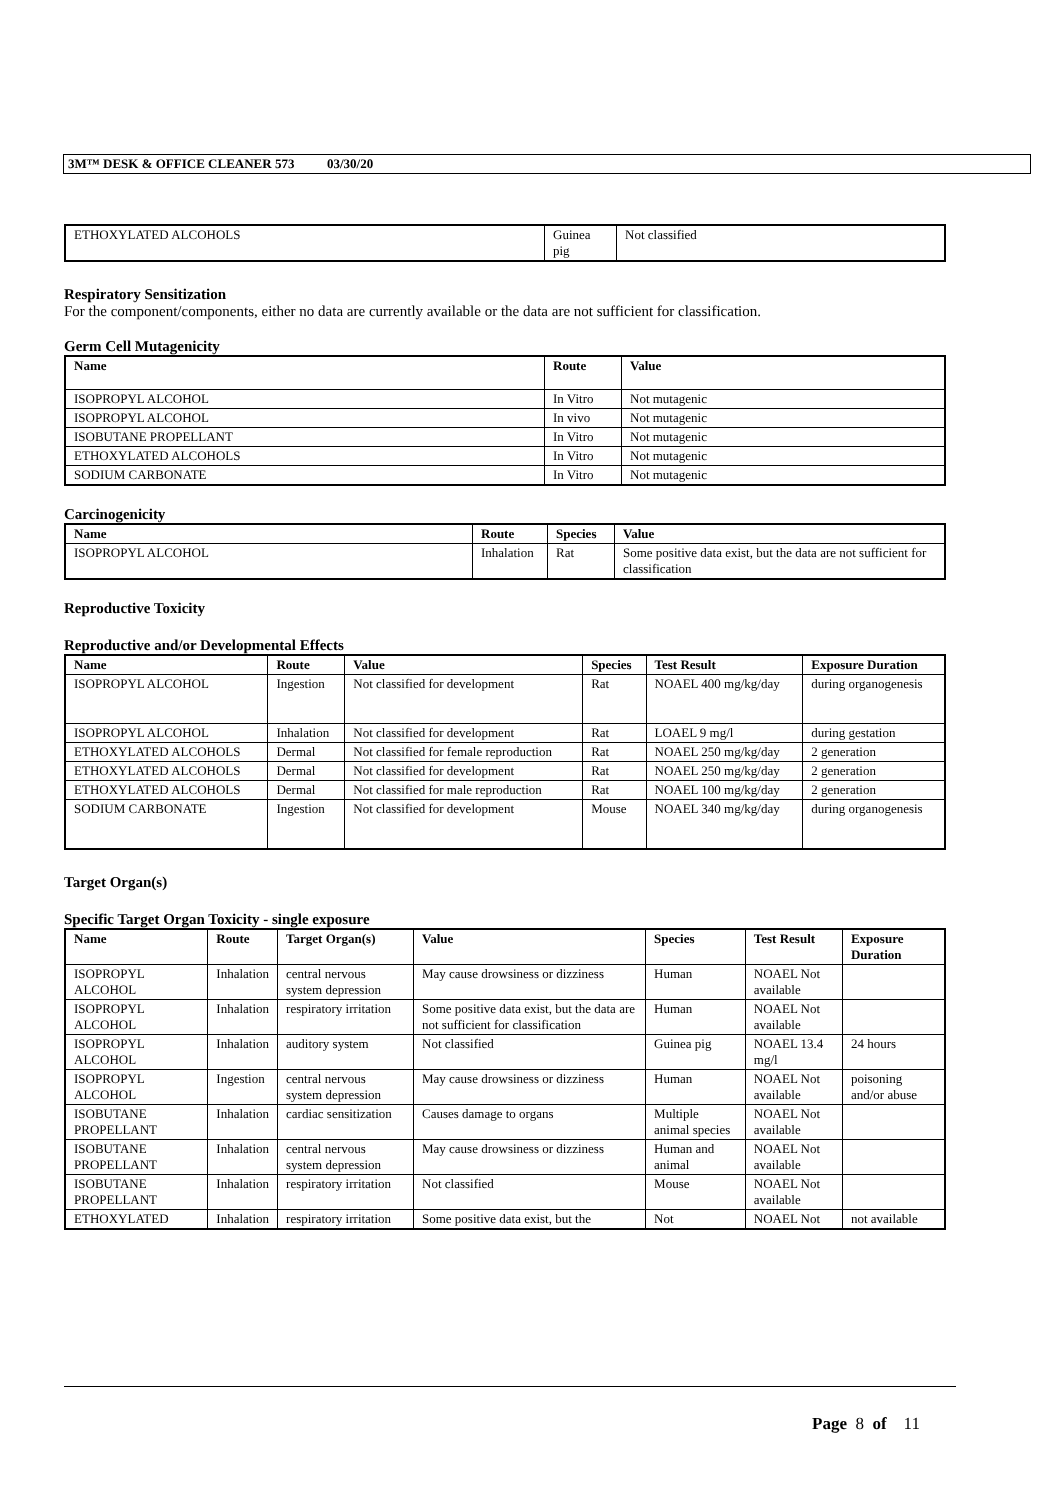3M™ DESK & OFFICE CLEANER 573 03/30/20
| ETHOXYLATED ALCOHOLS | Guinea pig | Not classified |
Respiratory Sensitization
For the component/components, either no data are currently available or the data are not sufficient for classification.
Germ Cell Mutagenicity
| Name | Route | Value |
| --- | --- | --- |
| ISOPROPYL ALCOHOL | In Vitro | Not mutagenic |
| ISOPROPYL ALCOHOL | In vivo | Not mutagenic |
| ISOBUTANE PROPELLANT | In Vitro | Not mutagenic |
| ETHOXYLATED ALCOHOLS | In Vitro | Not mutagenic |
| SODIUM CARBONATE | In Vitro | Not mutagenic |
Carcinogenicity
| Name | Route | Species | Value |
| --- | --- | --- | --- |
| ISOPROPYL ALCOHOL | Inhalation | Rat | Some positive data exist, but the data are not sufficient for classification |
Reproductive Toxicity
Reproductive and/or Developmental Effects
| Name | Route | Value | Species | Test Result | Exposure Duration |
| --- | --- | --- | --- | --- | --- |
| ISOPROPYL ALCOHOL | Ingestion | Not classified for development | Rat | NOAEL 400 mg/kg/day | during organogenesis |
| ISOPROPYL ALCOHOL | Inhalation | Not classified for development | Rat | LOAEL 9 mg/l | during gestation |
| ETHOXYLATED ALCOHOLS | Dermal | Not classified for female reproduction | Rat | NOAEL 250 mg/kg/day | 2 generation |
| ETHOXYLATED ALCOHOLS | Dermal | Not classified for development | Rat | NOAEL 250 mg/kg/day | 2 generation |
| ETHOXYLATED ALCOHOLS | Dermal | Not classified for male reproduction | Rat | NOAEL 100 mg/kg/day | 2 generation |
| SODIUM CARBONATE | Ingestion | Not classified for development | Mouse | NOAEL 340 mg/kg/day | during organogenesis |
Target Organ(s)
Specific Target Organ Toxicity - single exposure
| Name | Route | Target Organ(s) | Value | Species | Test Result | Exposure Duration |
| --- | --- | --- | --- | --- | --- | --- |
| ISOPROPYL ALCOHOL | Inhalation | central nervous system depression | May cause drowsiness or dizziness | Human | NOAEL Not available | |
| ISOPROPYL ALCOHOL | Inhalation | respiratory irritation | Some positive data exist, but the data are not sufficient for classification | Human | NOAEL Not available | |
| ISOPROPYL ALCOHOL | Inhalation | auditory system | Not classified | Guinea pig | NOAEL 13.4 mg/l | 24 hours |
| ISOPROPYL ALCOHOL | Ingestion | central nervous system depression | May cause drowsiness or dizziness | Human | NOAEL Not available | poisoning and/or abuse |
| ISOBUTANE PROPELLANT | Inhalation | cardiac sensitization | Causes damage to organs | Multiple animal species | NOAEL Not available | |
| ISOBUTANE PROPELLANT | Inhalation | central nervous system depression | May cause drowsiness or dizziness | Human and animal | NOAEL Not available | |
| ISOBUTANE PROPELLANT | Inhalation | respiratory irritation | Not classified | Mouse | NOAEL Not available | |
| ETHOXYLATED | Inhalation | respiratory irritation | Some positive data exist, but the | Not | NOAEL Not | not available |
Page 8 of 11